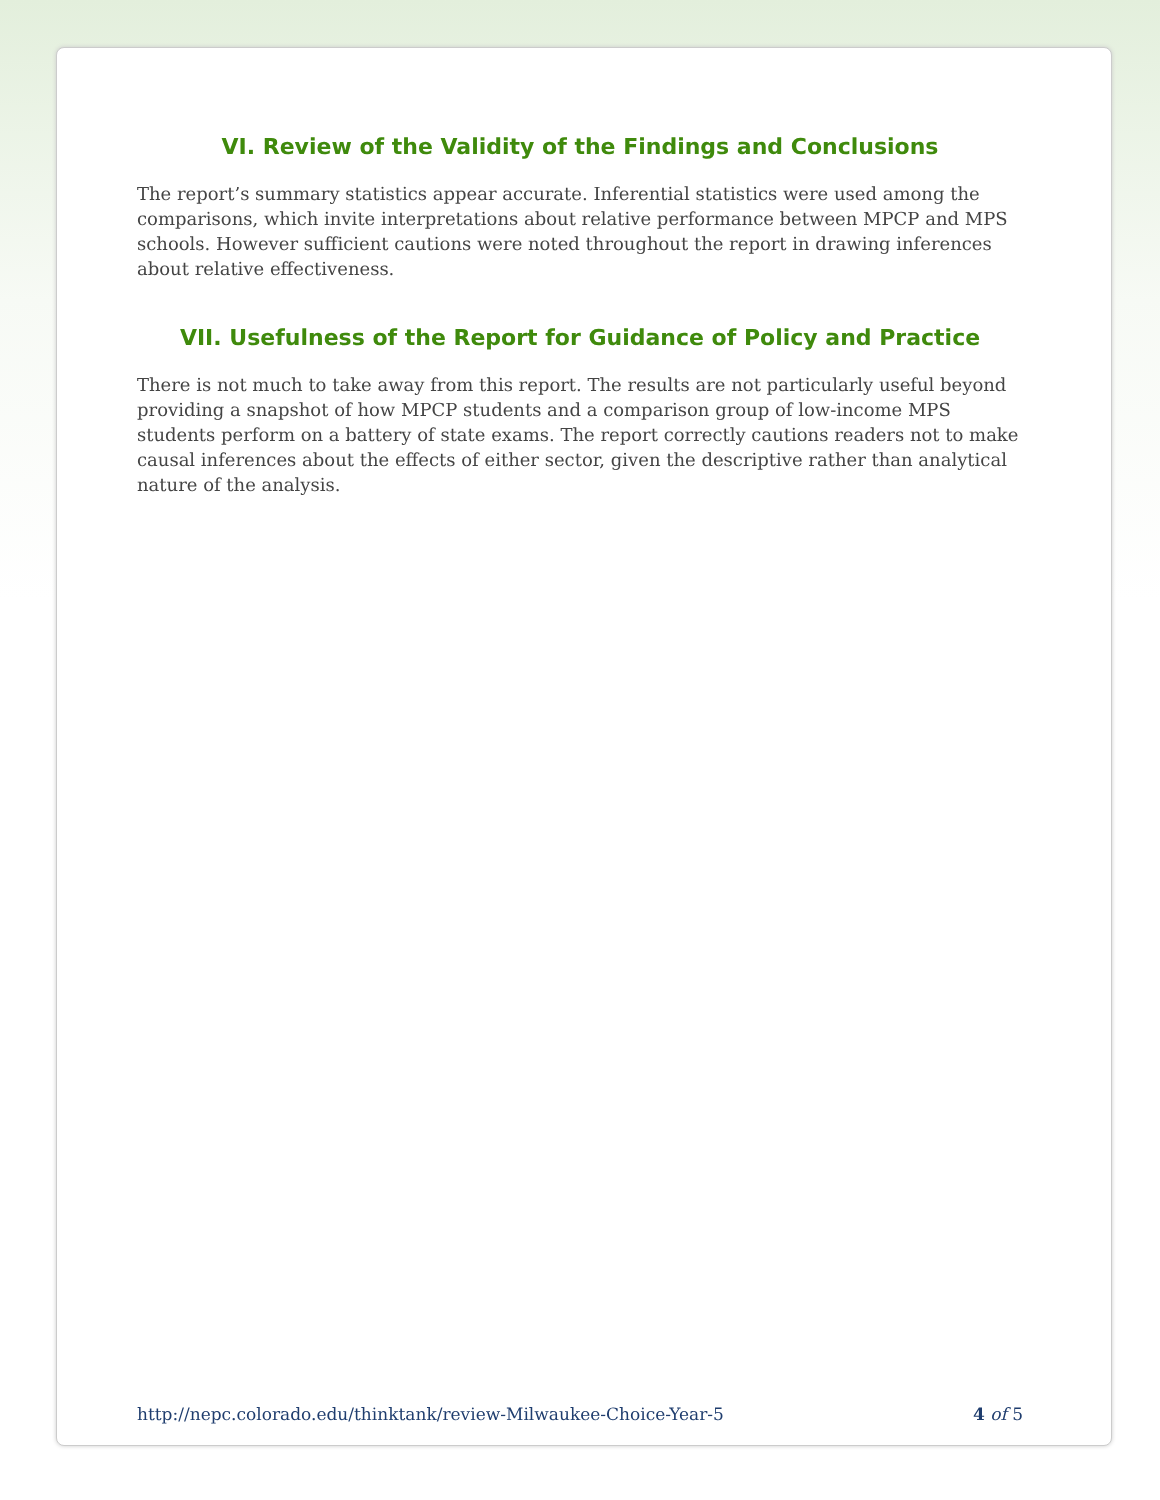VI. Review of the Validity of the Findings and Conclusions
The report’s summary statistics appear accurate. Inferential statistics were used among the comparisons, which invite interpretations about relative performance between MPCP and MPS schools. However sufficient cautions were noted throughout the report in drawing inferences about relative effectiveness.
VII. Usefulness of the Report for Guidance of Policy and Practice
There is not much to take away from this report. The results are not particularly useful beyond providing a snapshot of how MPCP students and a comparison group of low-income MPS students perform on a battery of state exams. The report correctly cautions readers not to make causal inferences about the effects of either sector, given the descriptive rather than analytical nature of the analysis.
http://nepc.colorado.edu/thinktank/review-Milwaukee-Choice-Year-5 4 of 5